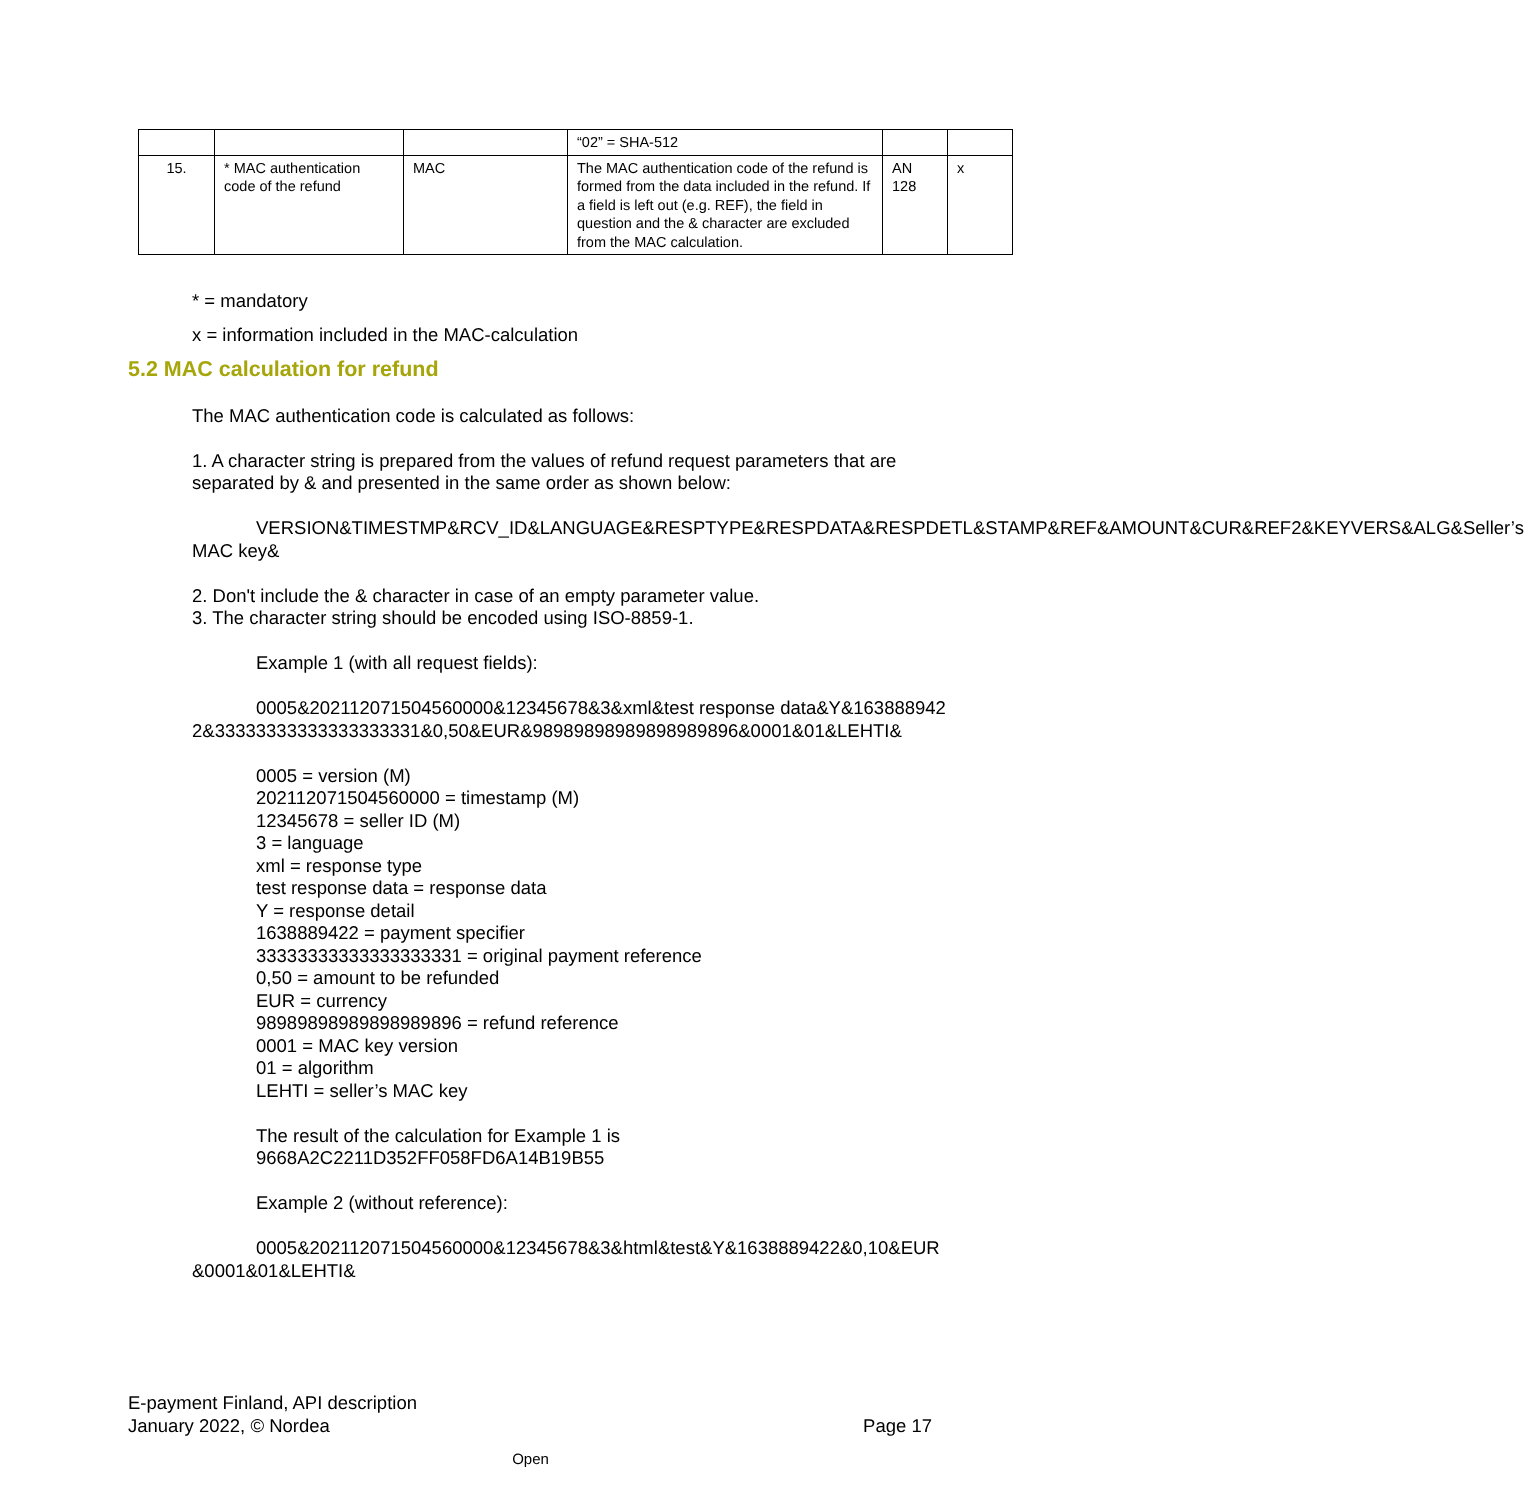| | | | “02” = SHA-512 | | |
| 15. | * MAC authentication code of the refund | MAC | The MAC authentication code of the refund is formed from the data included in the refund. If a field is left out (e.g. REF), the field in question and the & character are excluded from the MAC calculation. | AN 128 | x |
* = mandatory
x = information included in the MAC-calculation
5.2 MAC calculation for refund
The MAC authentication code is calculated as follows:
1. A character string is prepared from the values of refund request parameters that are separated by & and presented in the same order as shown below:
VERSION&TIMESTMP&RCV_ID&LANGUAGE&RESPTYPE&RESPDATA&RESPDETL&STAMP&REF&AMOUNT&CUR&REF2&KEYVERS&ALG&Seller’s MAC key&
2. Don't include the & character in case of an empty parameter value.
3. The character string should be encoded using ISO-8859-1.
Example 1 (with all request fields):
0005&202112071504560000&12345678&3&xml&test response data&Y&1638889422&33333333333333333331&0,50&EUR&98989898989898989896&0001&01&LEHTI&
0005 = version (M)
202112071504560000 = timestamp (M)
12345678 = seller ID (M)
3 = language
xml = response type
test response data = response data
Y = response detail
1638889422 = payment specifier
33333333333333333331 = original payment reference
0,50 = amount to be refunded
EUR = currency
98989898989898989896 = refund reference
0001 = MAC key version
01 = algorithm
LEHTI = seller’s MAC key
The result of the calculation for Example 1 is
9668A2C2211D352FF058FD6A14B19B55
Example 2 (without reference):
0005&202112071504560000&12345678&3&html&test&Y&1638889422&0,10&EUR&0001&01&LEHTI&
E-payment Finland, API description
January 2022, © Nordea
Page 17
Open